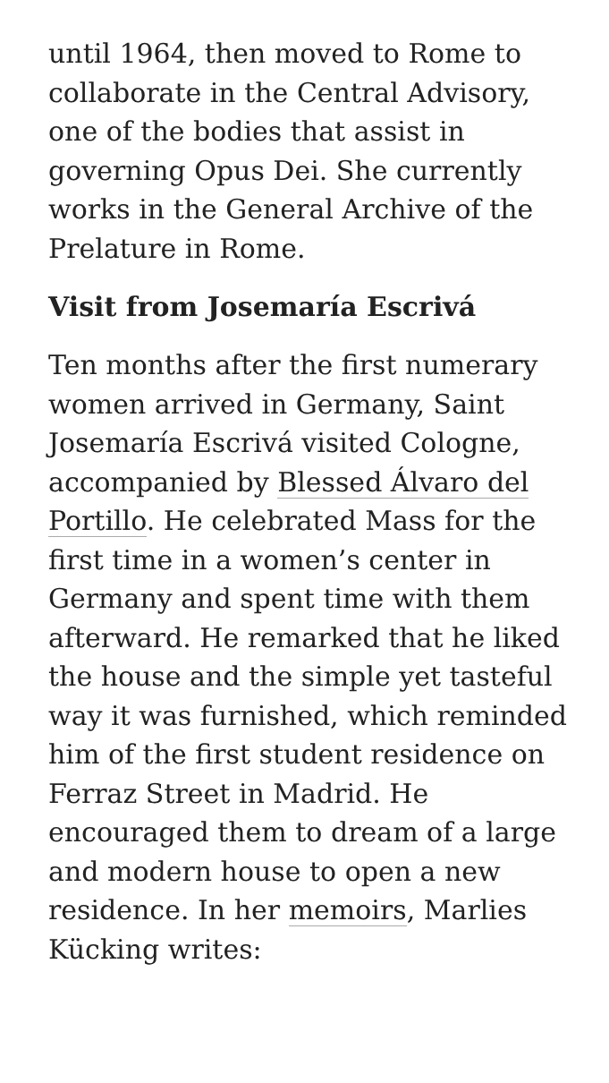until 1964, then moved to Rome to collaborate in the Central Advisory, one of the bodies that assist in governing Opus Dei. She currently works in the General Archive of the Prelature in Rome.
Visit from Josemaría Escrivá
Ten months after the first numerary women arrived in Germany, Saint Josemaría Escrivá visited Cologne, accompanied by Blessed Álvaro del Portillo. He celebrated Mass for the first time in a women’s center in Germany and spent time with them afterward. He remarked that he liked the house and the simple yet tasteful way it was furnished, which reminded him of the first student residence on Ferraz Street in Madrid. He encouraged them to dream of a large and modern house to open a new residence. In her memoirs, Marlies Kücking writes: